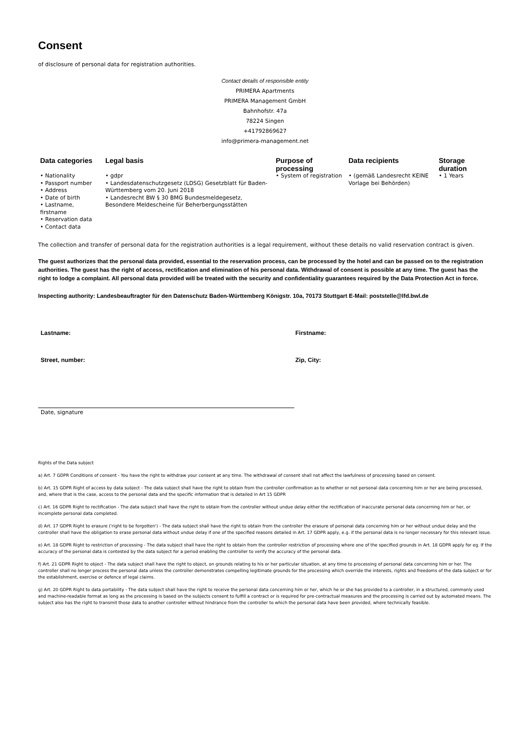Consent
of disclosure of personal data for registration authorities.
Contact details of responsible entity
PRIMERA Apartments
PRIMERA Management GmbH
Bahnhofstr. 47a
78224 Singen
+41792869627
info@primera-management.net
| Data categories | Legal basis | Purpose of processing | Data recipients | Storage duration |
| --- | --- | --- | --- | --- |
| • Nationality • Passport number • Address • Date of birth • Lastname, firstname • Reservation data • Contact data | • gdpr • Landesdatenschutzgesetz (LDSG) Gesetzblatt für Baden-Württemberg vom 20. Juni 2018 • Landesrecht BW § 30 BMG Bundesmeldegesetz, Besondere Meldescheine für Beherbergungsstätten | • System of registration | • (gemäß Landesrecht KEINE Vorlage bei Behörden) | • 1 Years |
The collection and transfer of personal data for the registration authorities is a legal requirement, without these details no valid reservation contract is given.
The guest authorizes that the personal data provided, essential to the reservation process, can be processed by the hotel and can be passed on to the registration authorities. The guest has the right of access, rectification and elimination of his personal data. Withdrawal of consent is possible at any time. The guest has the right to lodge a complaint. All personal data provided will be treated with the security and confidentiality guarantees required by the Data Protection Act in force.
Inspecting authority: Landesbeauftragter für den Datenschutz Baden-Württemberg Königstr. 10a, 70173 Stuttgart E-Mail: poststelle@lfd.bwl.de
Lastname: Firstname:
Street, number: Zip, City:
Date, signature
Rights of the Data subject
a) Art. 7 GDPR Conditions of consent - You have the right to withdraw your consent at any time. The withdrawal of consent shall not affect the lawfulness of processing based on consent.
b) Art. 15 GDPR Right of access by data subject - The data subject shall have the right to obtain from the controller confirmation as to whether or not personal data concerning him or her are being processed, and, where that is the case, access to the personal data and the specific information that is detailed in Art 15 GDPR
c) Art. 16 GDPR Right to rectification - The data subject shall have the right to obtain from the controller without undue delay either the rectification of inaccurate personal data concerning him or her, or incomplete personal data completed.
d) Art. 17 GDPR Right to erasure ('right to be forgotten') - The data subject shall have the right to obtain from the controller the erasure of personal data concerning him or her without undue delay and the controller shall have the obligation to erase personal data without undue delay if one of the specified reasons detailed in Art. 17 GDPR apply, e.g. if the personal data is no longer necessary for this relevant issue.
e) Art. 18 GDPR Right to restriction of processing - The data subject shall have the right to obtain from the controller restriction of processing where one of the specified grounds in Art. 18 GDPR apply for eg. If the accuracy of the personal data is contested by the data subject for a period enabling the controller to verify the accuracy of the personal data.
f) Art. 21 GDPR Right to object - The data subject shall have the right to object, on grounds relating to his or her particular situation, at any time to processing of personal data concerning him or her. The controller shall no longer process the personal data unless the controller demonstrates compelling legitimate grounds for the processing which override the interests, rights and freedoms of the data subject or for the establishment, exercise or defence of legal claims.
g) Art. 20 GDPR Right to data portability - The data subject shall have the right to receive the personal data concerning him or her, which he or she has provided to a controller, in a structured, commonly used and machine-readable format as long as the processing is based on the subjects consent to fulfill a contract or is required for pre-contractual measures and the processing is carried out by automated means. The subject also has the right to transmit those data to another controller without hindrance from the controller to which the personal data have been provided, where technically feasible.